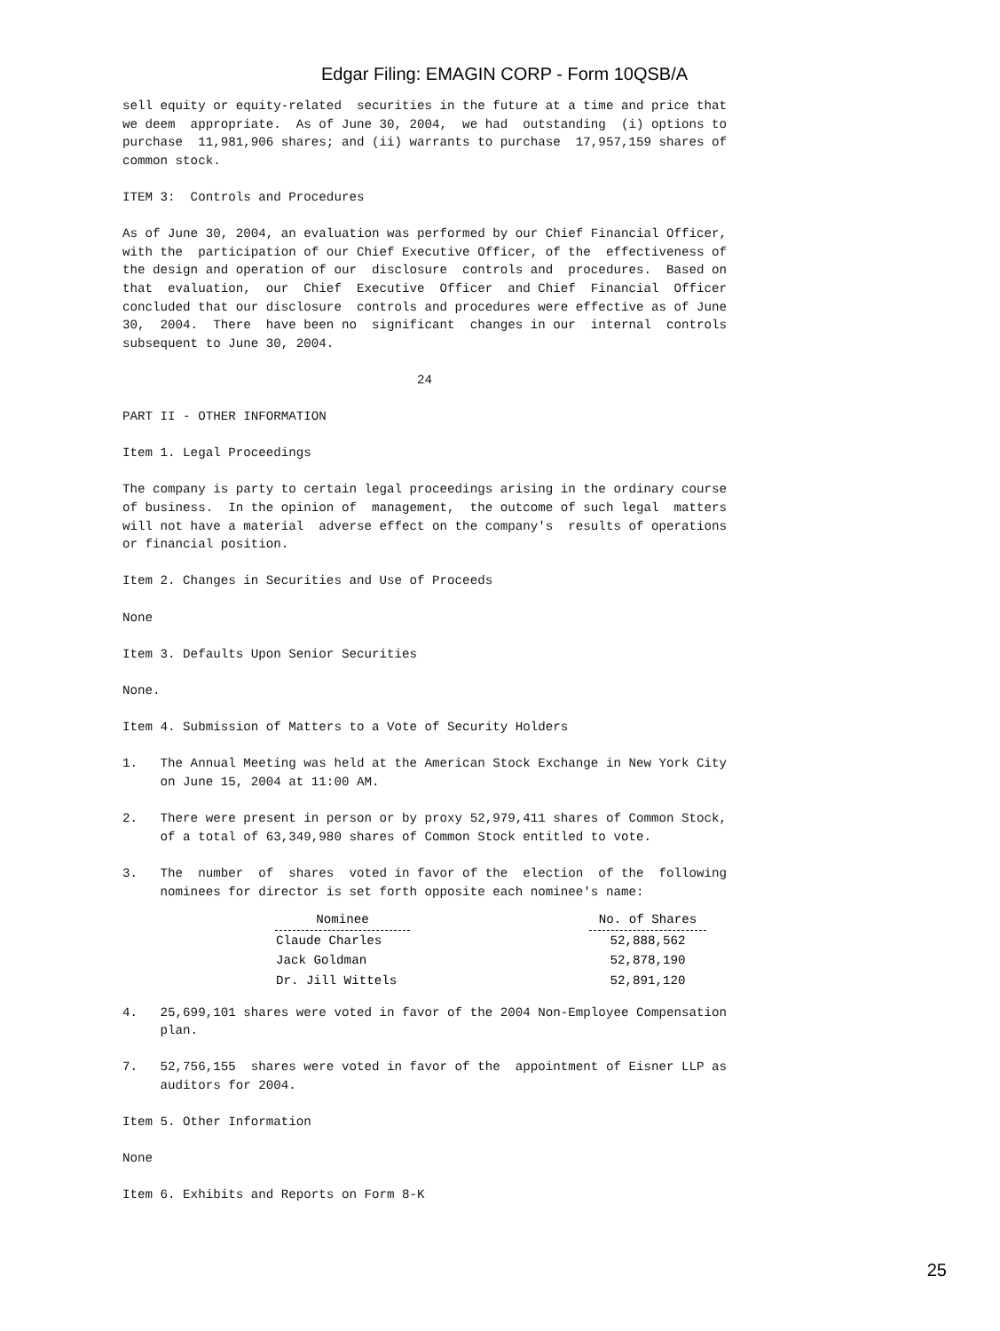Edgar Filing: EMAGIN CORP - Form 10QSB/A
sell equity or equity-related  securities in the future at a time and price that
we deem  appropriate.  As of June 30, 2004,  we had  outstanding  (i) options to
purchase  11,981,906 shares; and (ii) warrants to purchase  17,957,159 shares of
common stock.

ITEM 3:  Controls and Procedures

As of June 30, 2004, an evaluation was performed by our Chief Financial Officer,
with the  participation of our Chief Executive Officer, of the  effectiveness of
the design and operation of our  disclosure  controls and  procedures.  Based on
that  evaluation,  our  Chief  Executive  Officer  and Chief  Financial  Officer
concluded that our disclosure  controls and procedures were effective as of June
30,  2004.  There  have been no  significant  changes in our  internal  controls
subsequent to June 30, 2004.

                                       24

PART II - OTHER INFORMATION

Item 1. Legal Proceedings

The company is party to certain legal proceedings arising in the ordinary course
of business.  In the opinion of  management,  the outcome of such legal  matters
will not have a material  adverse effect on the company's  results of operations
or financial position.

Item 2. Changes in Securities and Use of Proceeds

None

Item 3. Defaults Upon Senior Securities

None.

Item 4. Submission of Matters to a Vote of Security Holders

1.   The Annual Meeting was held at the American Stock Exchange in New York City
     on June 15, 2004 at 11:00 AM.

2.   There were present in person or by proxy 52,979,411 shares of Common Stock,
     of a total of 63,349,980 shares of Common Stock entitled to vote.

3.   The  number  of  shares  voted in favor of the  election  of the  following
     nominees for director is set forth opposite each nominee's name:
| Nominee | | No. of Shares |
| --- | --- | --- |
| Claude Charles | | 52,888,562 |
| Jack Goldman | | 52,878,190 |
| Dr. Jill Wittels | | 52,891,120 |
4.   25,699,101 shares were voted in favor of the 2004 Non-Employee Compensation
     plan.

7.   52,756,155  shares were voted in favor of the  appointment of Eisner LLP as
     auditors for 2004.

Item 5. Other Information

None

Item 6. Exhibits and Reports on Form 8-K
25